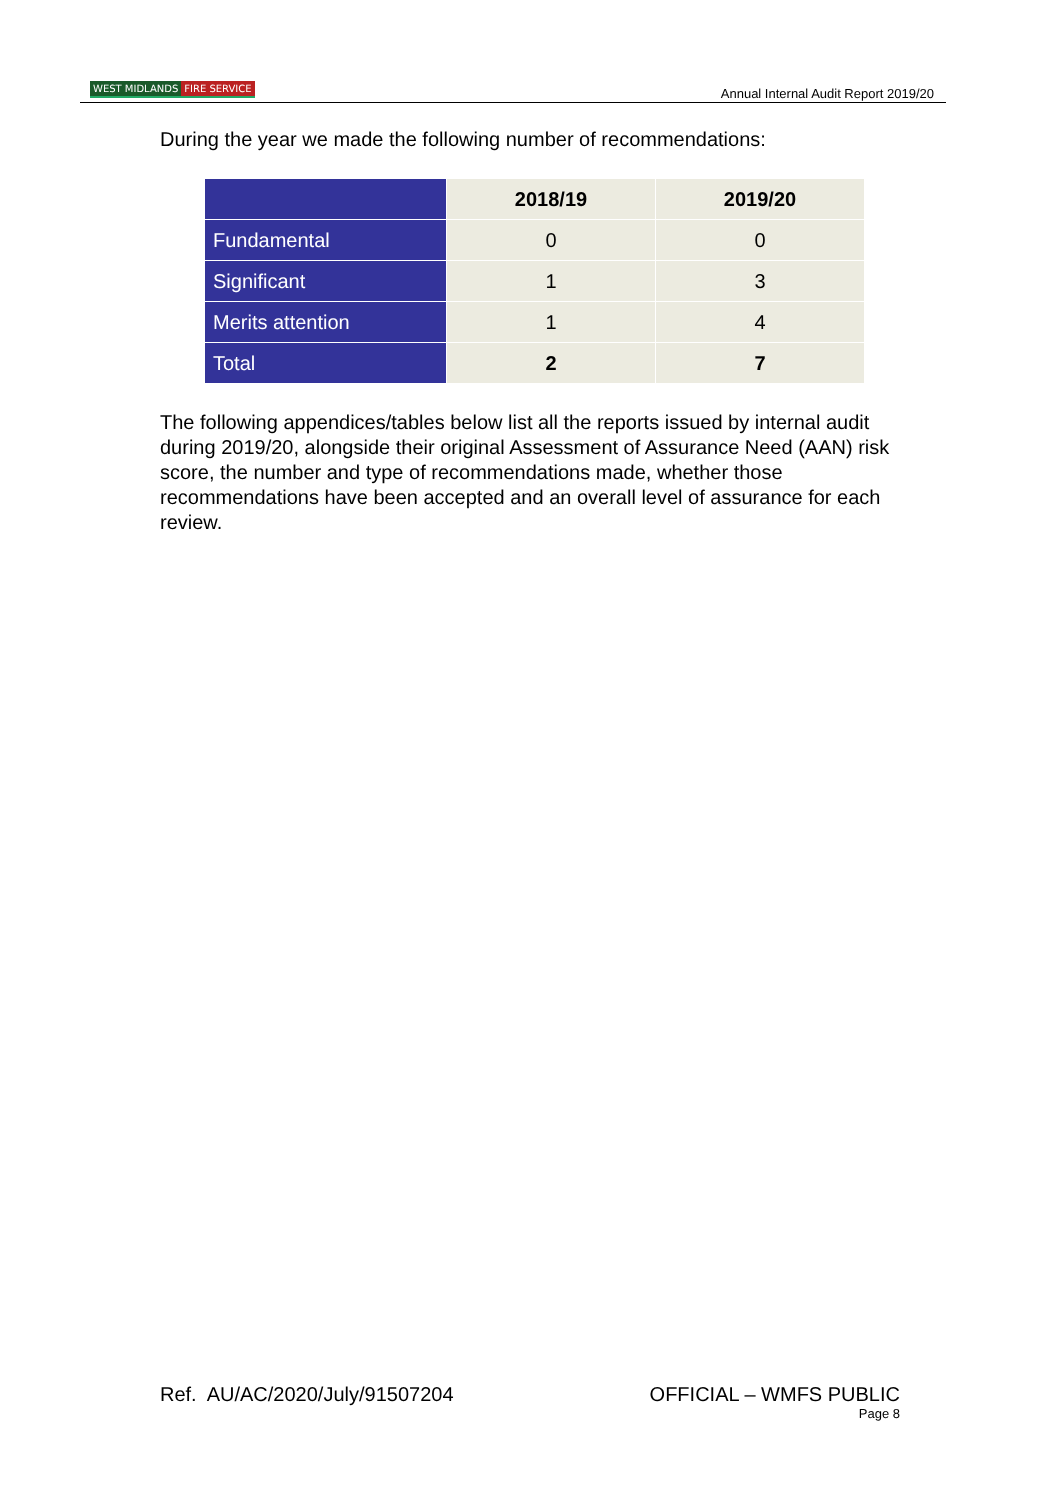WEST MIDLANDS FIRE SERVICE
Annual Internal Audit Report 2019/20
During the year we made the following number of recommendations:
| | 2018/19 | 2019/20 |
| --- | --- | --- |
| Fundamental | 0 | 0 |
| Significant | 1 | 3 |
| Merits attention | 1 | 4 |
| Total | 2 | 7 |
The following appendices/tables below list all the reports issued by internal audit during 2019/20, alongside their original Assessment of Assurance Need (AAN) risk score, the number and type of recommendations made, whether those recommendations have been accepted and an overall level of assurance for each review.
Ref. AU/AC/2020/July/91507204 OFFICIAL – WMFS PUBLIC
Page 8